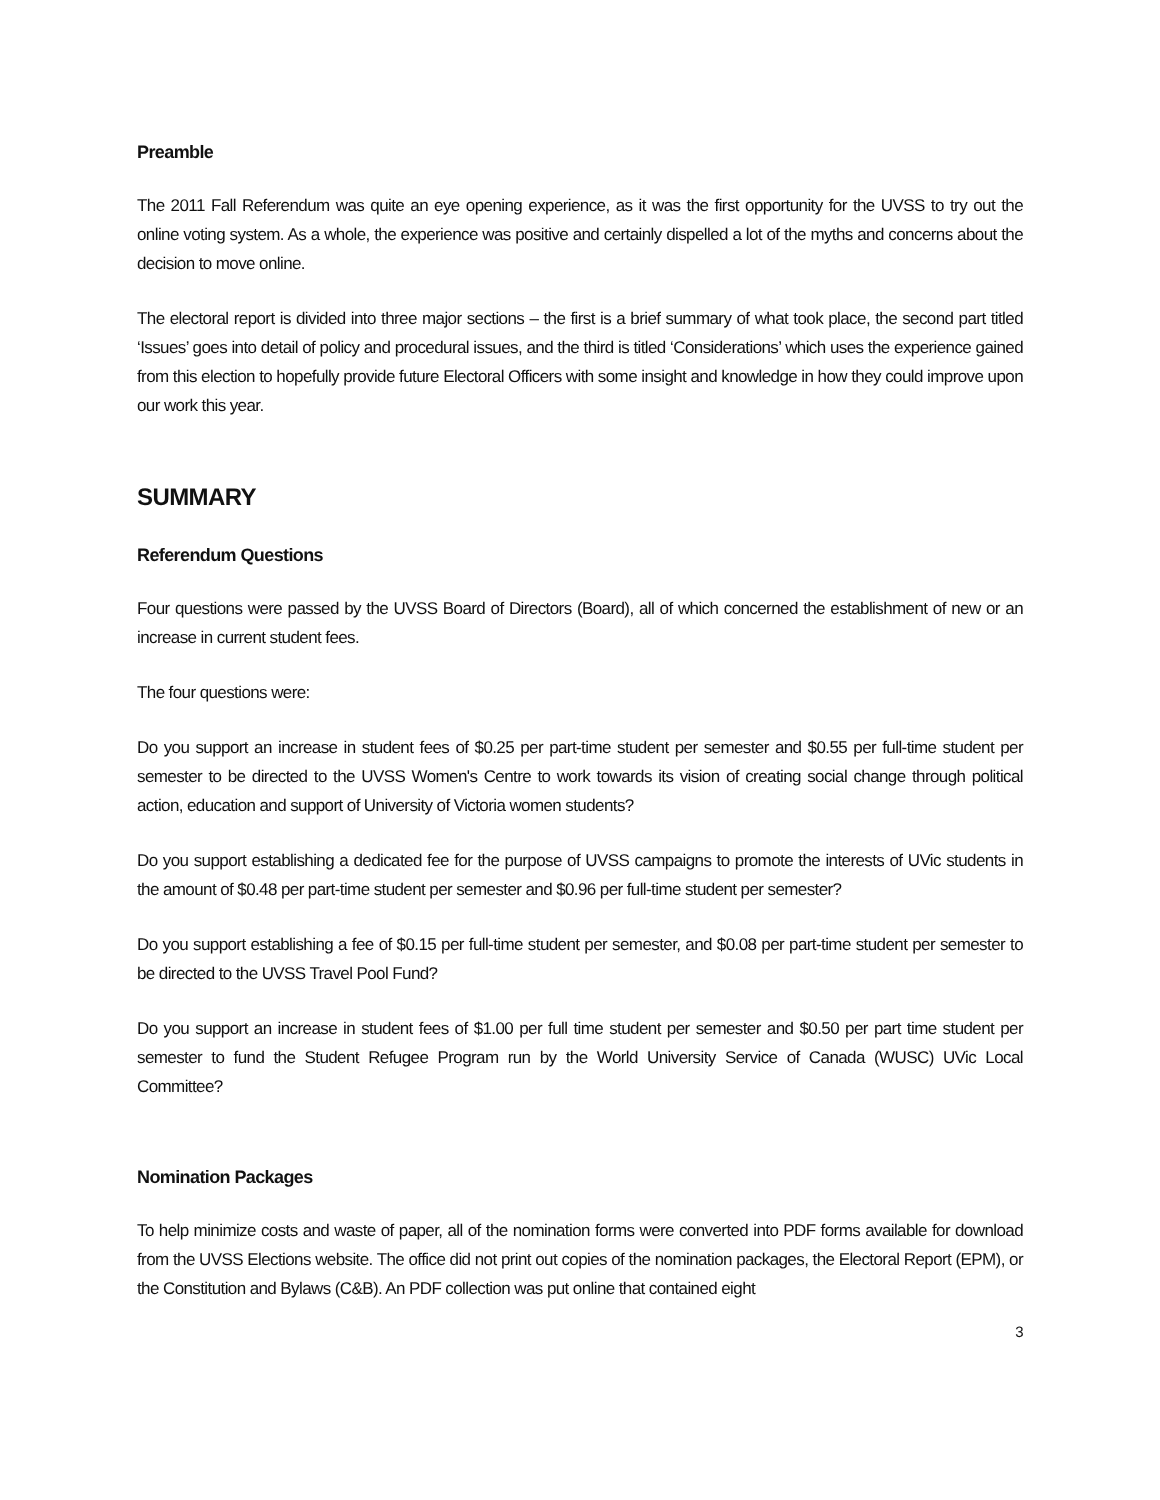Preamble
The 2011 Fall Referendum was quite an eye opening experience, as it was the first opportunity for the UVSS to try out the online voting system. As a whole, the experience was positive and certainly dispelled a lot of the myths and concerns about the decision to move online.
The electoral report is divided into three major sections – the first is a brief summary of what took place, the second part titled ‘Issues’ goes into detail of policy and procedural issues, and the third is titled ‘Considerations’ which uses the experience gained from this election to hopefully provide future Electoral Officers with some insight and knowledge in how they could improve upon our work this year.
SUMMARY
Referendum Questions
Four questions were passed by the UVSS Board of Directors (Board), all of which concerned the establishment of new or an increase in current student fees.
The four questions were:
Do you support an increase in student fees of $0.25 per part-time student per semester and $0.55 per full-time student per semester to be directed to the UVSS Women's Centre to work towards its vision of creating social change through political action, education and support of University of Victoria women students?
Do you support establishing a dedicated fee for the purpose of UVSS campaigns to promote the interests of UVic students in the amount of $0.48 per part-time student per semester and $0.96 per full-time student per semester?
Do you support establishing a fee of $0.15 per full-time student per semester, and $0.08 per part-time student per semester to be directed to the UVSS Travel Pool Fund?
Do you support an increase in student fees of $1.00 per full time student per semester and $0.50 per part time student per semester to fund the Student Refugee Program run by the World University Service of Canada (WUSC) UVic Local Committee?
Nomination Packages
To help minimize costs and waste of paper, all of the nomination forms were converted into PDF forms available for download from the UVSS Elections website. The office did not print out copies of the nomination packages, the Electoral Report (EPM), or the Constitution and Bylaws (C&B). An PDF collection was put online that contained eight
3